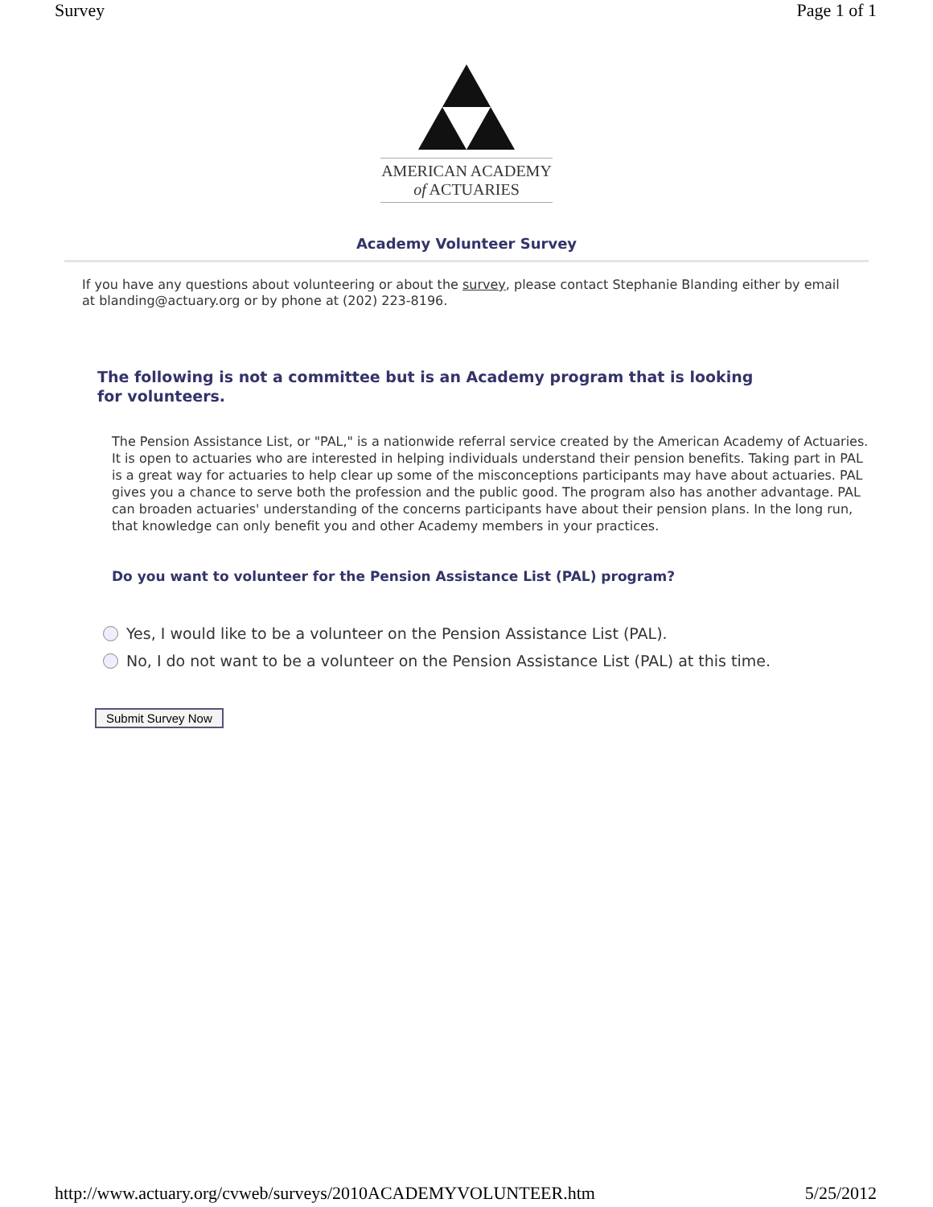Survey Page 1 of 1
AMERICAN ACADEMY
of ACTUARIES
Academy Volunteer Survey
If you have any questions about volunteering or about the survey, please contact Stephanie Blanding either by email at blanding@actuary.org or by phone at (202) 223-8196.
The following is not a committee but is an Academy program that is looking for volunteers.
The Pension Assistance List, or "PAL," is a nationwide referral service created by the American Academy of Actuaries. It is open to actuaries who are interested in helping individuals understand their pension benefits. Taking part in PAL is a great way for actuaries to help clear up some of the misconceptions participants may have about actuaries. PAL gives you a chance to serve both the profession and the public good. The program also has another advantage. PAL can broaden actuaries' understanding of the concerns participants have about their pension plans. In the long run, that knowledge can only benefit you and other Academy members in your practices.
Do you want to volunteer for the Pension Assistance List (PAL) program?
Yes, I would like to be a volunteer on the Pension Assistance List (PAL).
No, I do not want to be a volunteer on the Pension Assistance List (PAL) at this time.
Submit Survey Now
http://www.actuary.org/cvweb/surveys/2010ACADEMYVOLUNTEER.htm 5/25/2012